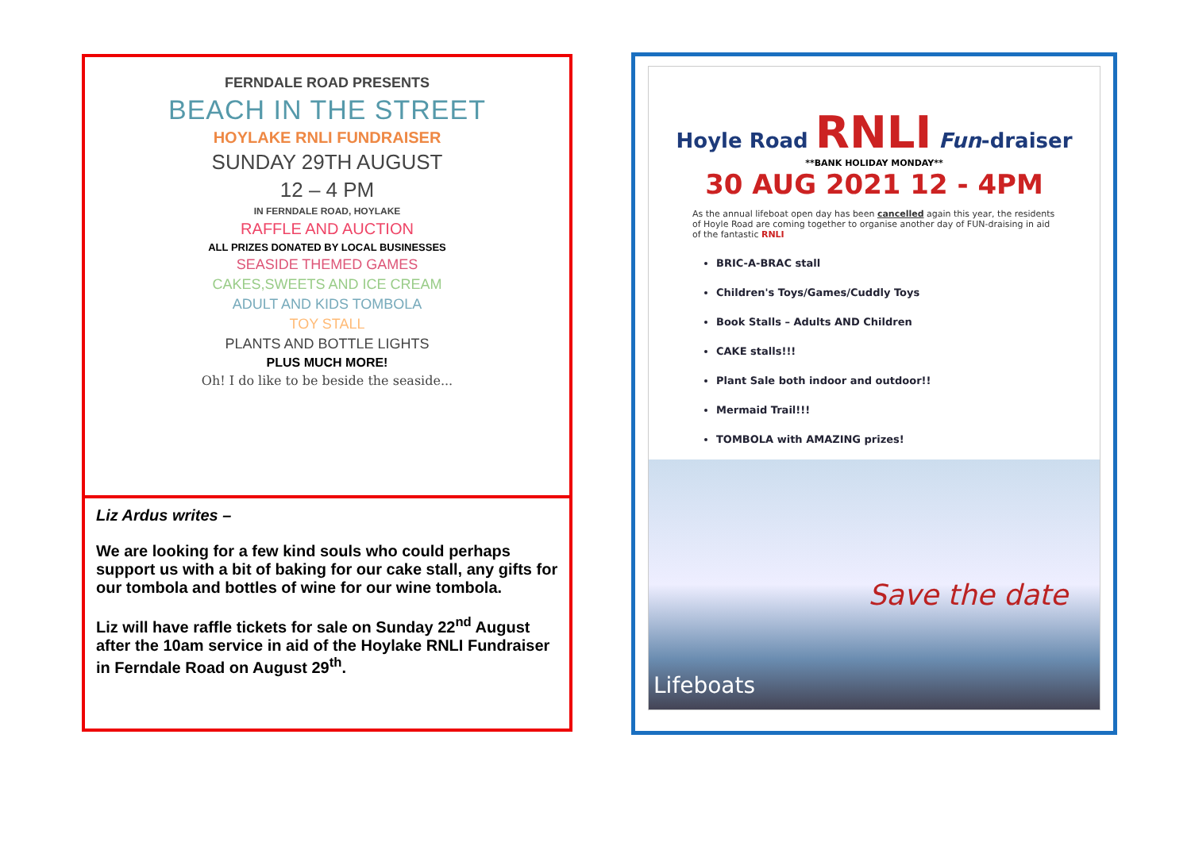FERNDALE ROAD PRESENTS
BEACH IN THE STREET
HOYLAKE RNLI FUNDRAISER
SUNDAY 29TH AUGUST
12 – 4 PM
IN FERNDALE ROAD, HOYLAKE
RAFFLE AND AUCTION
ALL PRIZES DONATED BY LOCAL BUSINESSES
SEASIDE THEMED GAMES
CAKES,SWEETS AND ICE CREAM
ADULT AND KIDS TOMBOLA
TOY STALL
PLANTS AND BOTTLE LIGHTS
PLUS MUCH MORE!
Oh! I do like to be beside the seaside...
Liz Ardus writes –
We are looking for a few kind souls who could perhaps support us with a bit of baking for our cake stall, any gifts for our tombola and bottles of wine for our wine tombola.
Liz will have raffle tickets for sale on Sunday 22<sup>nd</sup> August after the 10am service in aid of the Hoylake RNLI Fundraiser in Ferndale Road on August 29<sup>th</sup>.
Hoyle Road RNLI Fun-draiser
**BANK HOLIDAY MONDAY**
30 AUG 2021 12 - 4PM
As the annual lifeboat open day has been cancelled again this year, the residents of Hoyle Road are coming together to organise another day of FUN-draising in aid of the fantastic RNLI
BRIC-A-BRAC stall
Children's Toys/Games/Cuddly Toys
Book Stalls – Adults AND Children
CAKE stalls!!!
Plant Sale both indoor and outdoor!!
Mermaid Trail!!!
TOMBOLA with AMAZING prizes!
Save the date
Lifeboats